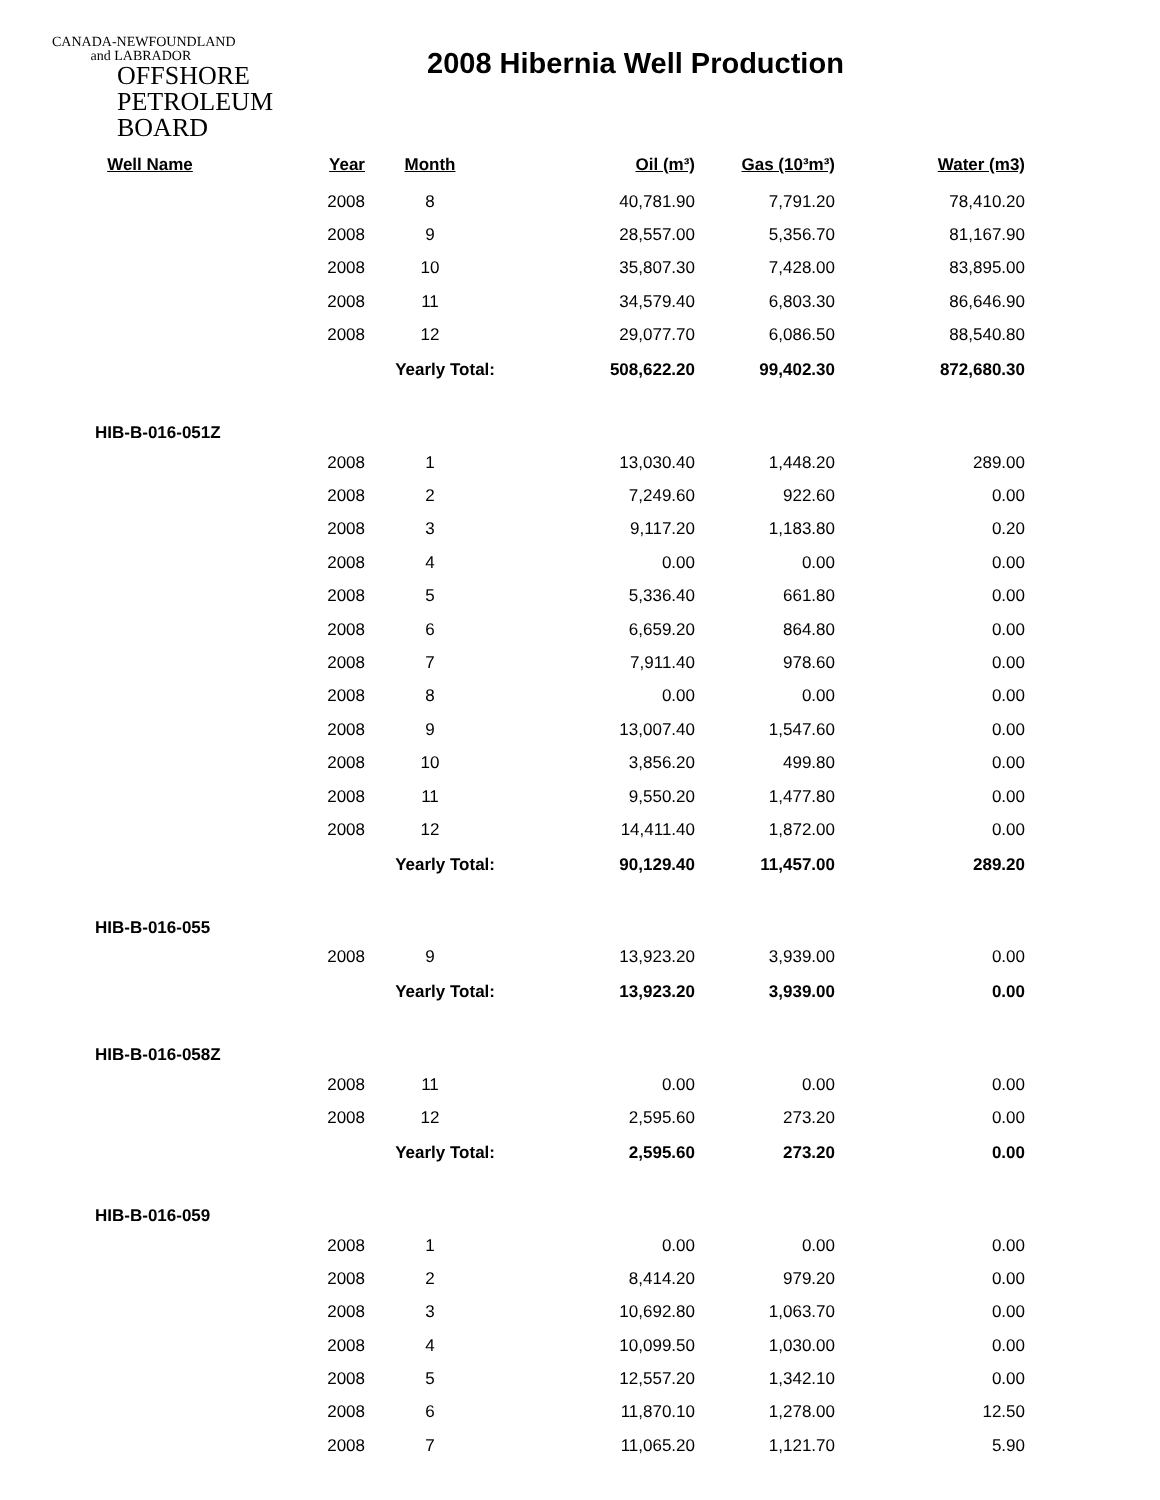CANADA-NEWFOUNDLAND
and LABRADOR
OFFSHORE
PETROLEUM
BOARD
2008 Hibernia Well Production
| Well Name | Year | Month | Oil (m³) | Gas (10³m³) | Water (m3) |
| --- | --- | --- | --- | --- | --- |
| | 2008 | 8 | 40,781.90 | 7,791.20 | 78,410.20 |
| | 2008 | 9 | 28,557.00 | 5,356.70 | 81,167.90 |
| | 2008 | 10 | 35,807.30 | 7,428.00 | 83,895.00 |
| | 2008 | 11 | 34,579.40 | 6,803.30 | 86,646.90 |
| | 2008 | 12 | 29,077.70 | 6,086.50 | 88,540.80 |
| | | Yearly Total: | 508,622.20 | 99,402.30 | 872,680.30 |
| HIB-B-016-051Z | | | | | |
| | 2008 | 1 | 13,030.40 | 1,448.20 | 289.00 |
| | 2008 | 2 | 7,249.60 | 922.60 | 0.00 |
| | 2008 | 3 | 9,117.20 | 1,183.80 | 0.20 |
| | 2008 | 4 | 0.00 | 0.00 | 0.00 |
| | 2008 | 5 | 5,336.40 | 661.80 | 0.00 |
| | 2008 | 6 | 6,659.20 | 864.80 | 0.00 |
| | 2008 | 7 | 7,911.40 | 978.60 | 0.00 |
| | 2008 | 8 | 0.00 | 0.00 | 0.00 |
| | 2008 | 9 | 13,007.40 | 1,547.60 | 0.00 |
| | 2008 | 10 | 3,856.20 | 499.80 | 0.00 |
| | 2008 | 11 | 9,550.20 | 1,477.80 | 0.00 |
| | 2008 | 12 | 14,411.40 | 1,872.00 | 0.00 |
| | | Yearly Total: | 90,129.40 | 11,457.00 | 289.20 |
| HIB-B-016-055 | | | | | |
| | 2008 | 9 | 13,923.20 | 3,939.00 | 0.00 |
| | | Yearly Total: | 13,923.20 | 3,939.00 | 0.00 |
| HIB-B-016-058Z | | | | | |
| | 2008 | 11 | 0.00 | 0.00 | 0.00 |
| | 2008 | 12 | 2,595.60 | 273.20 | 0.00 |
| | | Yearly Total: | 2,595.60 | 273.20 | 0.00 |
| HIB-B-016-059 | | | | | |
| | 2008 | 1 | 0.00 | 0.00 | 0.00 |
| | 2008 | 2 | 8,414.20 | 979.20 | 0.00 |
| | 2008 | 3 | 10,692.80 | 1,063.70 | 0.00 |
| | 2008 | 4 | 10,099.50 | 1,030.00 | 0.00 |
| | 2008 | 5 | 12,557.20 | 1,342.10 | 0.00 |
| | 2008 | 6 | 11,870.10 | 1,278.00 | 12.50 |
| | 2008 | 7 | 11,065.20 | 1,121.70 | 5.90 |